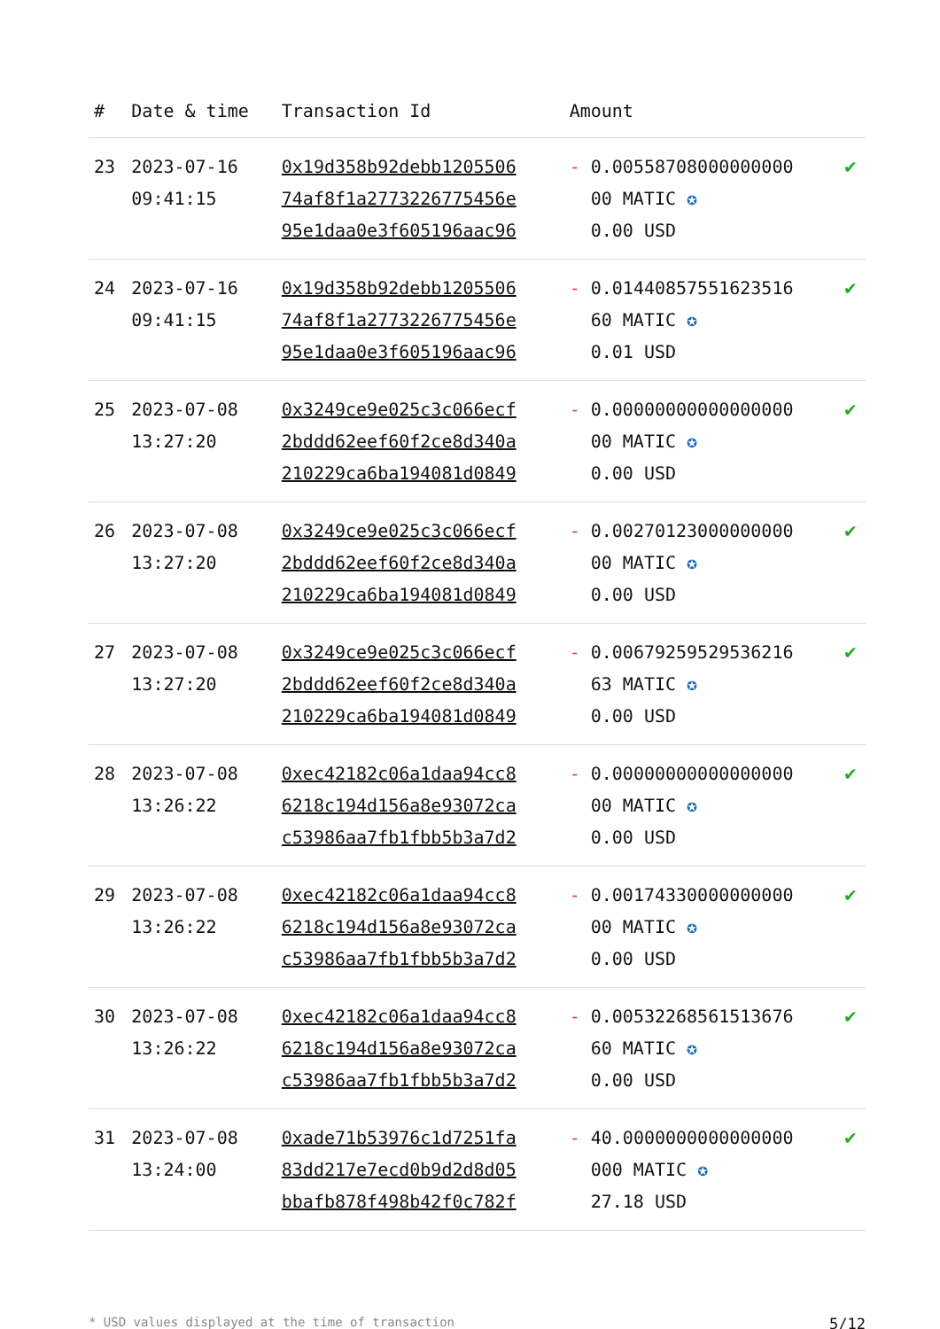| # | Date & time | Transaction Id | Amount | |
| --- | --- | --- | --- | --- |
| 23 | 2023-07-16 09:41:15 | 0x19d358b92debb1205506 74af8f1a2773226775456e 95e1daa0e3f605196aac96 | - 0.00558708000000000 00 MATIC ✪ 0.00 USD | ✔ |
| 24 | 2023-07-16 09:41:15 | 0x19d358b92debb1205506 74af8f1a2773226775456e 95e1daa0e3f605196aac96 | - 0.01440857551623516 60 MATIC ✪ 0.01 USD | ✔ |
| 25 | 2023-07-08 13:27:20 | 0x3249ce9e025c3c066ecf 2bddd62eef60f2ce8d340a 210229ca6ba194081d0849 | - 0.00000000000000000 00 MATIC ✪ 0.00 USD | ✔ |
| 26 | 2023-07-08 13:27:20 | 0x3249ce9e025c3c066ecf 2bddd62eef60f2ce8d340a 210229ca6ba194081d0849 | - 0.00270123000000000 00 MATIC ✪ 0.00 USD | ✔ |
| 27 | 2023-07-08 13:27:20 | 0x3249ce9e025c3c066ecf 2bddd62eef60f2ce8d340a 210229ca6ba194081d0849 | - 0.00679259529536216 63 MATIC ✪ 0.00 USD | ✔ |
| 28 | 2023-07-08 13:26:22 | 0xec42182c06a1daa94cc8 6218c194d156a8e93072ca c53986aa7fb1fbb5b3a7d2 | - 0.00000000000000000 00 MATIC ✪ 0.00 USD | ✔ |
| 29 | 2023-07-08 13:26:22 | 0xec42182c06a1daa94cc8 6218c194d156a8e93072ca c53986aa7fb1fbb5b3a7d2 | - 0.00174330000000000 00 MATIC ✪ 0.00 USD | ✔ |
| 30 | 2023-07-08 13:26:22 | 0xec42182c06a1daa94cc8 6218c194d156a8e93072ca c53986aa7fb1fbb5b3a7d2 | - 0.00532268561513676 60 MATIC ✪ 0.00 USD | ✔ |
| 31 | 2023-07-08 13:24:00 | 0xade71b53976c1d7251fa 83dd217e7ecd0b9d2d8d05 bbafb878f498b42f0c782f | - 40.0000000000000000 000 MATIC ✪ 27.18 USD | ✔ |
* USD values displayed at the time of transaction 5/12